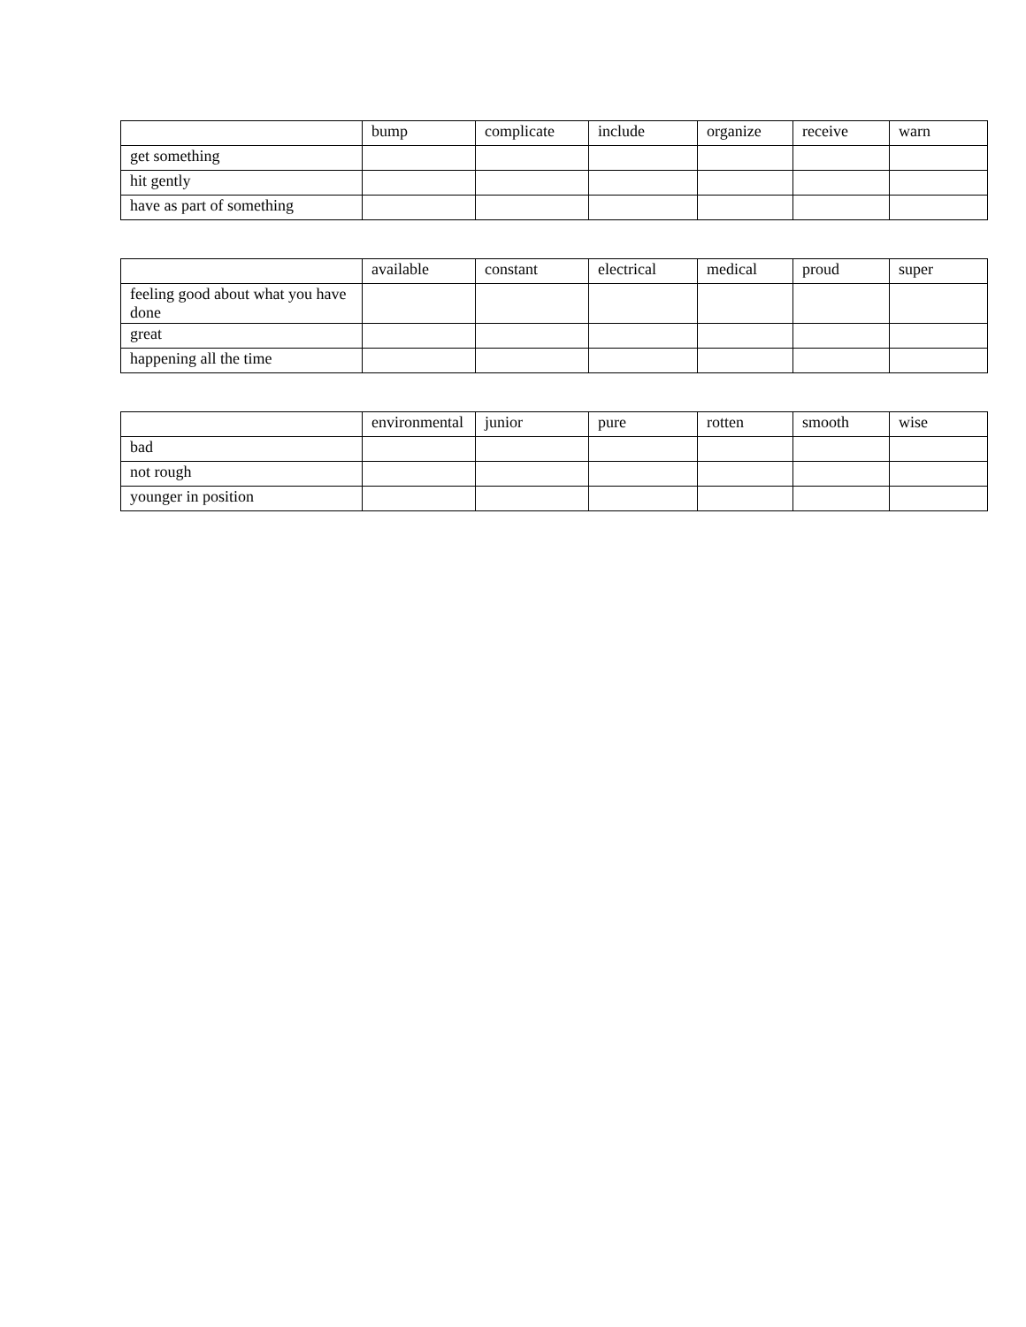| | bump | complicate | include | organize | receive | warn |
| get something | | | | | | |
| hit gently | | | | | | |
| have as part of something | | | | | | |
| | available | constant | electrical | medical | proud | super |
| feeling good about what you have done | | | | | | |
| great | | | | | | |
| happening all the time | | | | | | |
| | environmental | junior | pure | rotten | smooth | wise |
| bad | | | | | | |
| not rough | | | | | | |
| younger in position | | | | | | |